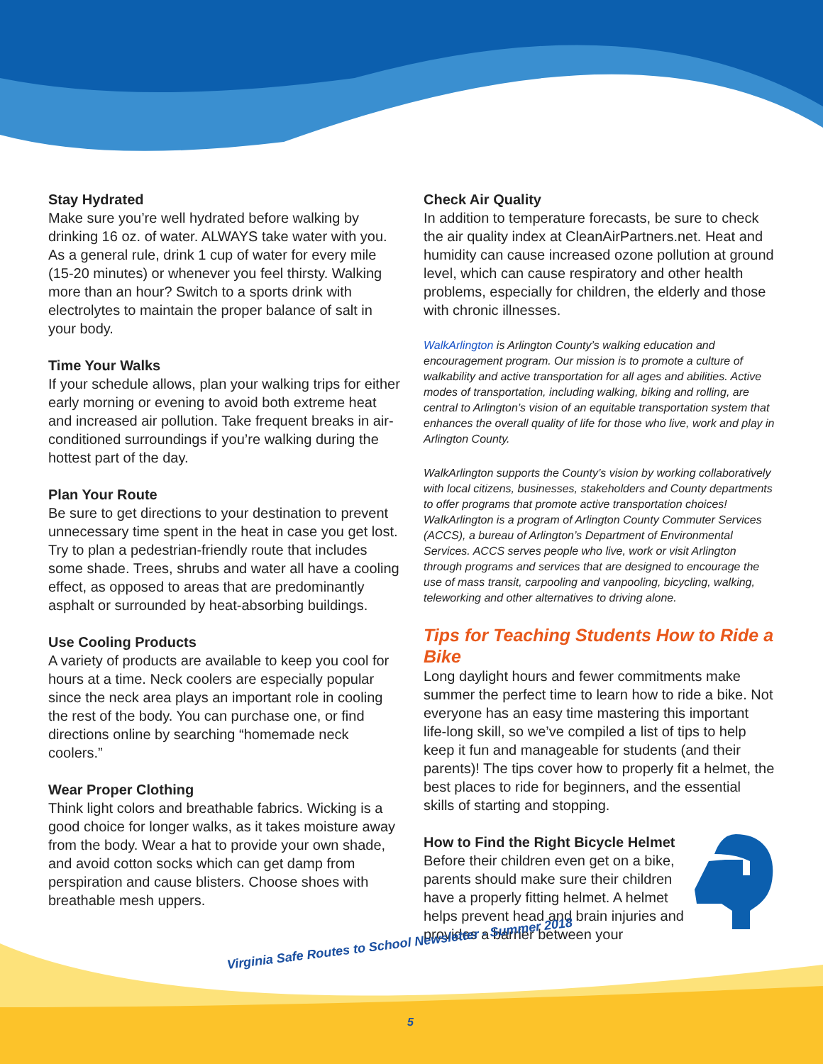Stay Hydrated
Make sure you’re well hydrated before walking by drinking 16 oz. of water. ALWAYS take water with you. As a general rule, drink 1 cup of water for every mile (15-20 minutes) or whenever you feel thirsty. Walking more than an hour? Switch to a sports drink with electrolytes to maintain the proper balance of salt in your body.
Time Your Walks
If your schedule allows, plan your walking trips for either early morning or evening to avoid both extreme heat and increased air pollution. Take frequent breaks in air-conditioned surroundings if you’re walking during the hottest part of the day.
Plan Your Route
Be sure to get directions to your destination to prevent unnecessary time spent in the heat in case you get lost. Try to plan a pedestrian-friendly route that includes some shade. Trees, shrubs and water all have a cooling effect, as opposed to areas that are predominantly asphalt or surrounded by heat-absorbing buildings.
Use Cooling Products
A variety of products are available to keep you cool for hours at a time. Neck coolers are especially popular since the neck area plays an important role in cooling the rest of the body. You can purchase one, or find directions online by searching “homemade neck coolers.”
Wear Proper Clothing
Think light colors and breathable fabrics. Wicking is a good choice for longer walks, as it takes moisture away from the body. Wear a hat to provide your own shade, and avoid cotton socks which can get damp from perspiration and cause blisters. Choose shoes with breathable mesh uppers.
Check Air Quality
In addition to temperature forecasts, be sure to check the air quality index at CleanAirPartners.net. Heat and humidity can cause increased ozone pollution at ground level, which can cause respiratory and other health problems, especially for children, the elderly and those with chronic illnesses.
WalkArlington is Arlington County’s walking education and encouragement program. Our mission is to promote a culture of walkability and active transportation for all ages and abilities. Active modes of transportation, including walking, biking and rolling, are central to Arlington’s vision of an equitable transportation system that enhances the overall quality of life for those who live, work and play in Arlington County.
WalkArlington supports the County’s vision by working collaboratively with local citizens, businesses, stakeholders and County departments to offer programs that promote active transportation choices! WalkArlington is a program of Arlington County Commuter Services (ACCS), a bureau of Arlington’s Department of Environmental Services. ACCS serves people who live, work or visit Arlington through programs and services that are designed to encourage the use of mass transit, carpooling and vanpooling, bicycling, walking, teleworking and other alternatives to driving alone.
Tips for Teaching Students How to Ride a Bike
Long daylight hours and fewer commitments make summer the perfect time to learn how to ride a bike. Not everyone has an easy time mastering this important life-long skill, so we’ve compiled a list of tips to help keep it fun and manageable for students (and their parents)! The tips cover how to properly fit a helmet, the best places to ride for beginners, and the essential skills of starting and stopping.
How to Find the Right Bicycle Helmet
Before their children even get on a bike, parents should make sure their children have a properly fitting helmet. A helmet helps prevent head and brain injuries and provides a barrier between your
Virginia Safe Routes to School Newsletter - Summer 2018
5